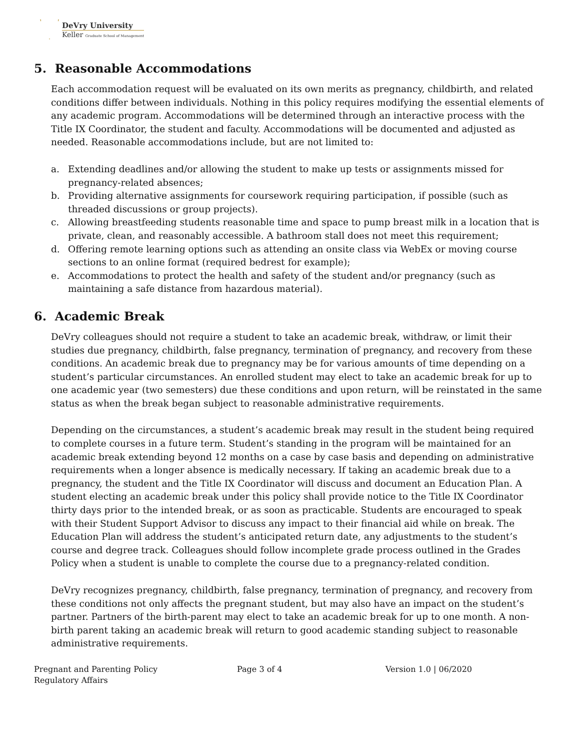DeVry University
Keller Graduate School of Management
5. Reasonable Accommodations
Each accommodation request will be evaluated on its own merits as pregnancy, childbirth, and related conditions differ between individuals. Nothing in this policy requires modifying the essential elements of any academic program. Accommodations will be determined through an interactive process with the Title IX Coordinator, the student and faculty. Accommodations will be documented and adjusted as needed. Reasonable accommodations include, but are not limited to:
a. Extending deadlines and/or allowing the student to make up tests or assignments missed for pregnancy-related absences;
b. Providing alternative assignments for coursework requiring participation, if possible (such as threaded discussions or group projects).
c. Allowing breastfeeding students reasonable time and space to pump breast milk in a location that is private, clean, and reasonably accessible. A bathroom stall does not meet this requirement;
d. Offering remote learning options such as attending an onsite class via WebEx or moving course sections to an online format (required bedrest for example);
e. Accommodations to protect the health and safety of the student and/or pregnancy (such as maintaining a safe distance from hazardous material).
6. Academic Break
DeVry colleagues should not require a student to take an academic break, withdraw, or limit their studies due pregnancy, childbirth, false pregnancy, termination of pregnancy, and recovery from these conditions. An academic break due to pregnancy may be for various amounts of time depending on a student’s particular circumstances. An enrolled student may elect to take an academic break for up to one academic year (two semesters) due these conditions and upon return, will be reinstated in the same status as when the break began subject to reasonable administrative requirements.
Depending on the circumstances, a student’s academic break may result in the student being required to complete courses in a future term. Student’s standing in the program will be maintained for an academic break extending beyond 12 months on a case by case basis and depending on administrative requirements when a longer absence is medically necessary. If taking an academic break due to a pregnancy, the student and the Title IX Coordinator will discuss and document an Education Plan. A student electing an academic break under this policy shall provide notice to the Title IX Coordinator thirty days prior to the intended break, or as soon as practicable. Students are encouraged to speak with their Student Support Advisor to discuss any impact to their financial aid while on break. The Education Plan will address the student’s anticipated return date, any adjustments to the student’s course and degree track. Colleagues should follow incomplete grade process outlined in the Grades Policy when a student is unable to complete the course due to a pregnancy-related condition.
DeVry recognizes pregnancy, childbirth, false pregnancy, termination of pregnancy, and recovery from these conditions not only affects the pregnant student, but may also have an impact on the student’s partner. Partners of the birth-parent may elect to take an academic break for up to one month. A non-birth parent taking an academic break will return to good academic standing subject to reasonable administrative requirements.
Pregnant and Parenting Policy
Regulatory Affairs
Page 3 of 4 Version 1.0 | 06/2020